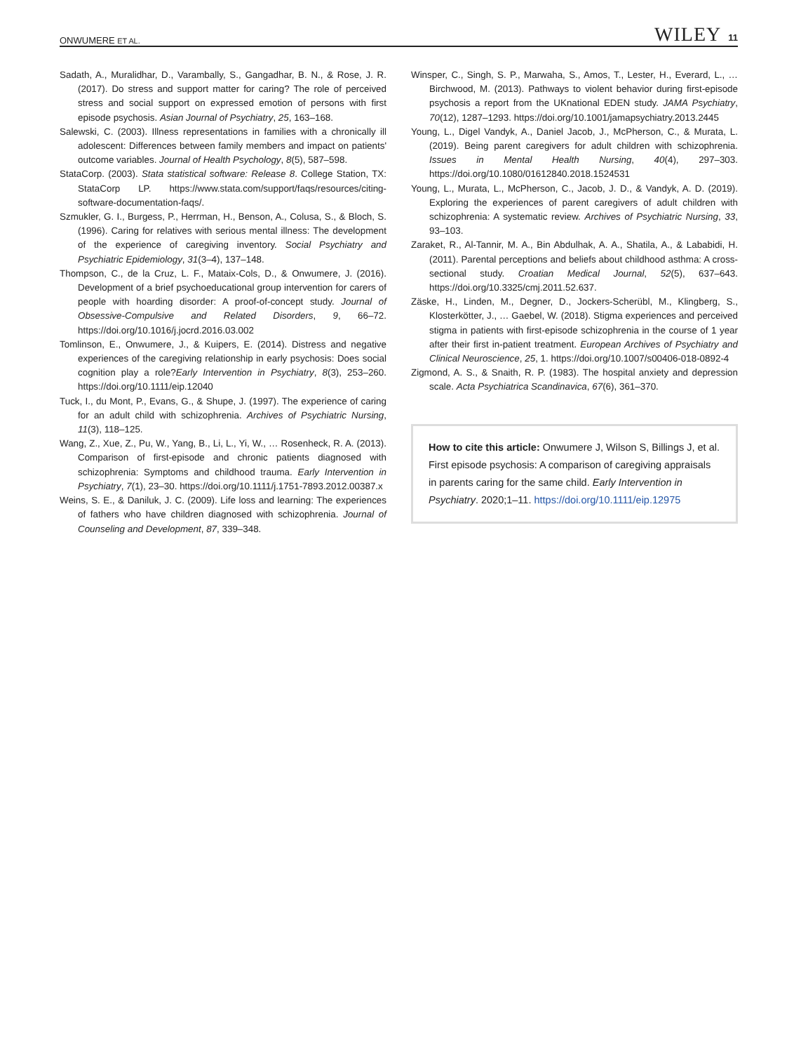ONWUMERE ET AL. WILEY 11
Sadath, A., Muralidhar, D., Varambally, S., Gangadhar, B. N., & Rose, J. R. (2017). Do stress and support matter for caring? The role of perceived stress and social support on expressed emotion of persons with first episode psychosis. Asian Journal of Psychiatry, 25, 163–168.
Salewski, C. (2003). Illness representations in families with a chronically ill adolescent: Differences between family members and impact on patients' outcome variables. Journal of Health Psychology, 8(5), 587–598.
StataCorp. (2003). Stata statistical software: Release 8. College Station, TX: StataCorp LP. https://www.stata.com/support/faqs/resources/citing-software-documentation-faqs/.
Szmukler, G. I., Burgess, P., Herrman, H., Benson, A., Colusa, S., & Bloch, S. (1996). Caring for relatives with serious mental illness: The development of the experience of caregiving inventory. Social Psychiatry and Psychiatric Epidemiology, 31(3–4), 137–148.
Thompson, C., de la Cruz, L. F., Mataix-Cols, D., & Onwumere, J. (2016). Development of a brief psychoeducational group intervention for carers of people with hoarding disorder: A proof-of-concept study. Journal of Obsessive-Compulsive and Related Disorders, 9, 66–72. https://doi.org/10.1016/j.jocrd.2016.03.002
Tomlinson, E., Onwumere, J., & Kuipers, E. (2014). Distress and negative experiences of the caregiving relationship in early psychosis: Does social cognition play a role?Early Intervention in Psychiatry, 8(3), 253–260. https://doi.org/10.1111/eip.12040
Tuck, I., du Mont, P., Evans, G., & Shupe, J. (1997). The experience of caring for an adult child with schizophrenia. Archives of Psychiatric Nursing, 11(3), 118–125.
Wang, Z., Xue, Z., Pu, W., Yang, B., Li, L., Yi, W., … Rosenheck, R. A. (2013). Comparison of first-episode and chronic patients diagnosed with schizophrenia: Symptoms and childhood trauma. Early Intervention in Psychiatry, 7(1), 23–30. https://doi.org/10.1111/j.1751-7893.2012.00387.x
Weins, S. E., & Daniluk, J. C. (2009). Life loss and learning: The experiences of fathers who have children diagnosed with schizophrenia. Journal of Counseling and Development, 87, 339–348.
Winsper, C., Singh, S. P., Marwaha, S., Amos, T., Lester, H., Everard, L., … Birchwood, M. (2013). Pathways to violent behavior during first-episode psychosis a report from the UKnational EDEN study. JAMA Psychiatry, 70(12), 1287–1293. https://doi.org/10.1001/jamapsychiatry.2013.2445
Young, L., Digel Vandyk, A., Daniel Jacob, J., McPherson, C., & Murata, L. (2019). Being parent caregivers for adult children with schizophrenia. Issues in Mental Health Nursing, 40(4), 297–303. https://doi.org/10.1080/01612840.2018.1524531
Young, L., Murata, L., McPherson, C., Jacob, J. D., & Vandyk, A. D. (2019). Exploring the experiences of parent caregivers of adult children with schizophrenia: A systematic review. Archives of Psychiatric Nursing, 33, 93–103.
Zaraket, R., Al-Tannir, M. A., Bin Abdulhak, A. A., Shatila, A., & Lababidi, H. (2011). Parental perceptions and beliefs about childhood asthma: A cross-sectional study. Croatian Medical Journal, 52(5), 637–643. https://doi.org/10.3325/cmj.2011.52.637.
Zäske, H., Linden, M., Degner, D., Jockers-Scherübl, M., Klingberg, S., Klosterkötter, J., … Gaebel, W. (2018). Stigma experiences and perceived stigma in patients with first-episode schizophrenia in the course of 1 year after their first in-patient treatment. European Archives of Psychiatry and Clinical Neuroscience, 25, 1. https://doi.org/10.1007/s00406-018-0892-4
Zigmond, A. S., & Snaith, R. P. (1983). The hospital anxiety and depression scale. Acta Psychiatrica Scandinavica, 67(6), 361–370.
How to cite this article: Onwumere J, Wilson S, Billings J, et al. First episode psychosis: A comparison of caregiving appraisals in parents caring for the same child. Early Intervention in Psychiatry. 2020;1–11. https://doi.org/10.1111/eip.12975